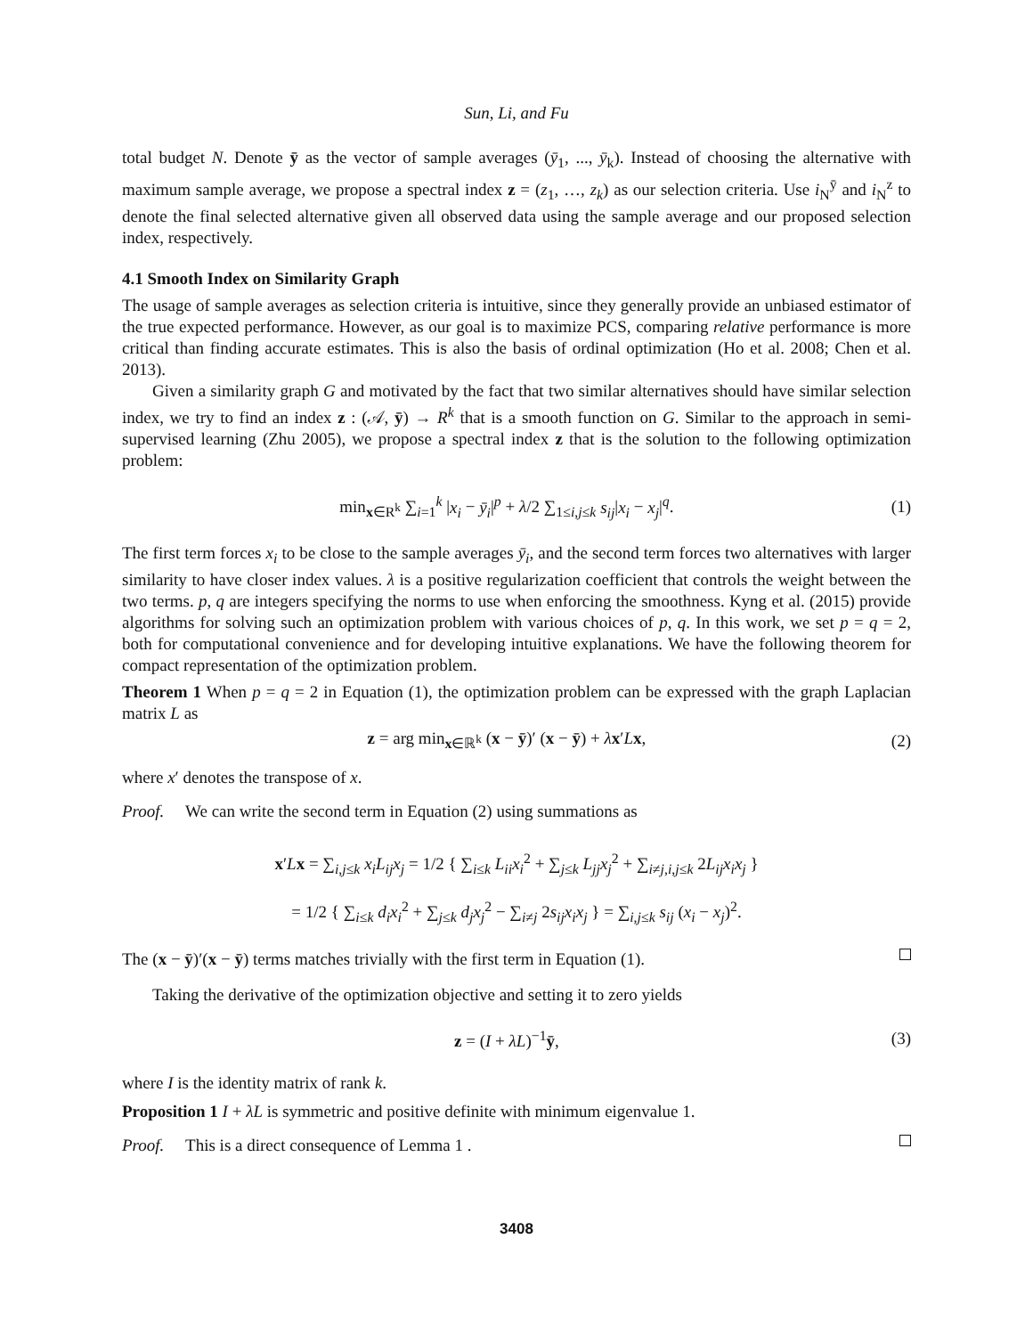Sun, Li, and Fu
total budget N. Denote ȳ as the vector of sample averages (ȳ<sub>1</sub>, ..., ȳ<sub>k</sub>). Instead of choosing the alternative with maximum sample average, we propose a spectral index z = (z<sub>1</sub>, …, z<sub>k</sub>) as our selection criteria. Use i<sub>N</sub><sup>ȳ</sup> and i<sub>N</sub><sup>z</sup> to denote the final selected alternative given all observed data using the sample average and our proposed selection index, respectively.
4.1 Smooth Index on Similarity Graph
The usage of sample averages as selection criteria is intuitive, since they generally provide an unbiased estimator of the true expected performance. However, as our goal is to maximize PCS, comparing relative performance is more critical than finding accurate estimates. This is also the basis of ordinal optimization (Ho et al. 2008; Chen et al. 2013).
Given a similarity graph G and motivated by the fact that two similar alternatives should have similar selection index, we try to find an index z : (𝒜, ȳ) → R<sup>k</sup> that is a smooth function on G. Similar to the approach in semi-supervised learning (Zhu 2005), we propose a spectral index z that is the solution to the following optimization problem:
min<sub>x∈R<sup>k</sup></sub> ∑<sub>i=1</sub><sup>k</sup> |x<sub>i</sub> − ȳ<sub>i</sub>|<sup>p</sup> + λ/2 ∑<sub>1≤i,j≤k</sub> s<sub>ij</sub>|x<sub>i</sub> − x<sub>j</sub>|<sup>q</sup>. (1)
The first term forces x<sub>i</sub> to be close to the sample averages ȳ<sub>i</sub>, and the second term forces two alternatives with larger similarity to have closer index values. λ is a positive regularization coefficient that controls the weight between the two terms. p, q are integers specifying the norms to use when enforcing the smoothness. Kyng et al. (2015) provide algorithms for solving such an optimization problem with various choices of p, q. In this work, we set p = q = 2, both for computational convenience and for developing intuitive explanations. We have the following theorem for compact representation of the optimization problem.
Theorem 1 When p = q = 2 in Equation (1), the optimization problem can be expressed with the graph Laplacian matrix L as
z = arg min<sub>x∈ℝ<sup>k</sup></sub> (x − ȳ)′ (x − ȳ) + λx′Lx, (2)
where x′ denotes the transpose of x.
Proof. We can write the second term in Equation (2) using summations as
x′Lx = ∑<sub>i,j≤k</sub> x<sub>i</sub>L<sub>ij</sub>x<sub>j</sub> = 1/2 { ∑<sub>i≤k</sub> L<sub>ii</sub>x<sub>i</sub><sup>2</sup> + ∑<sub>j≤k</sub> L<sub>jj</sub>x<sub>j</sub><sup>2</sup> + ∑<sub>i≠j,i,j≤k</sub> 2L<sub>ij</sub>x<sub>i</sub>x<sub>j</sub> }
= 1/2 { ∑<sub>i≤k</sub> d<sub>i</sub>x<sub>i</sub><sup>2</sup> + ∑<sub>j≤k</sub> d<sub>j</sub>x<sub>j</sub><sup>2</sup> − ∑<sub>i≠j</sub> 2s<sub>ij</sub>x<sub>i</sub>x<sub>j</sub> } = ∑<sub>i,j≤k</sub> s<sub>ij</sub> (x<sub>i</sub> − x<sub>j</sub>)<sup>2</sup>.
The (x − ȳ)′(x − ȳ) terms matches trivially with the first term in Equation (1).
Taking the derivative of the optimization objective and setting it to zero yields
z = (I + λL)<sup>−1</sup>ȳ, (3)
where I is the identity matrix of rank k.
Proposition 1 I + λL is symmetric and positive definite with minimum eigenvalue 1.
Proof. This is a direct consequence of Lemma 1 .
3408